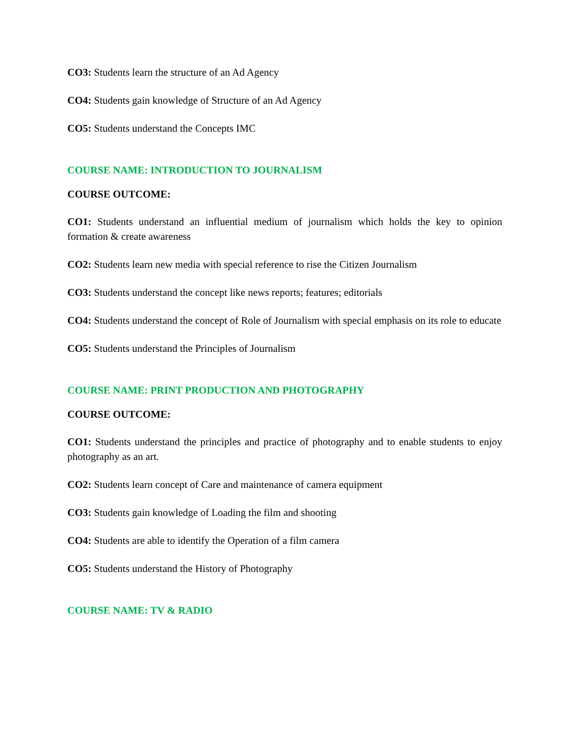CO3: Students learn the structure of an Ad Agency
CO4: Students gain knowledge of Structure of an Ad Agency
CO5: Students understand the Concepts IMC
COURSE NAME: INTRODUCTION TO JOURNALISM
COURSE OUTCOME:
CO1: Students understand an influential medium of journalism which holds the key to opinion formation & create awareness
CO2: Students learn new media with special reference to rise the Citizen Journalism
CO3: Students understand the concept like news reports; features; editorials
CO4: Students understand the concept of Role of Journalism with special emphasis on its role to educate
CO5: Students understand the Principles of Journalism
COURSE NAME: PRINT PRODUCTION AND PHOTOGRAPHY
COURSE OUTCOME:
CO1: Students understand the principles and practice of photography and to enable students to enjoy photography as an art.
CO2: Students learn concept of Care and maintenance of camera equipment
CO3: Students gain knowledge of Loading the film and shooting
CO4: Students are able to identify the Operation of a film camera
CO5: Students understand the History of Photography
COURSE NAME: TV & RADIO